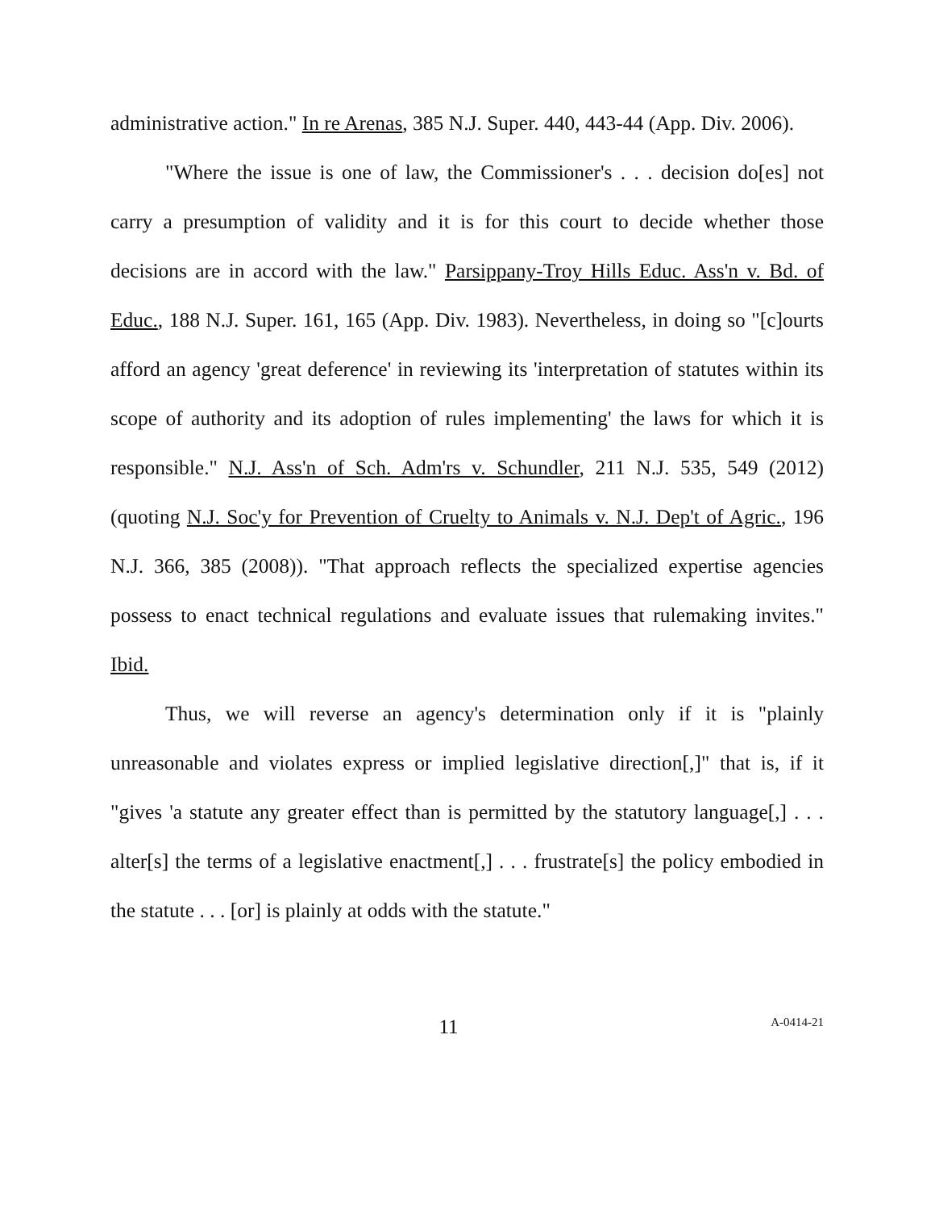administrative action." In re Arenas, 385 N.J. Super. 440, 443-44 (App. Div. 2006).
"Where the issue is one of law, the Commissioner's . . . decision do[es] not carry a presumption of validity and it is for this court to decide whether those decisions are in accord with the law." Parsippany-Troy Hills Educ. Ass'n v. Bd. of Educ., 188 N.J. Super. 161, 165 (App. Div. 1983). Nevertheless, in doing so "[c]ourts afford an agency 'great deference' in reviewing its 'interpretation of statutes within its scope of authority and its adoption of rules implementing' the laws for which it is responsible." N.J. Ass'n of Sch. Adm'rs v. Schundler, 211 N.J. 535, 549 (2012) (quoting N.J. Soc'y for Prevention of Cruelty to Animals v. N.J. Dep't of Agric., 196 N.J. 366, 385 (2008)). "That approach reflects the specialized expertise agencies possess to enact technical regulations and evaluate issues that rulemaking invites." Ibid.
Thus, we will reverse an agency's determination only if it is "plainly unreasonable and violates express or implied legislative direction[,]" that is, if it "gives 'a statute any greater effect than is permitted by the statutory language[,] . . . alter[s] the terms of a legislative enactment[,] . . . frustrate[s] the policy embodied in the statute . . . [or] is plainly at odds with the statute."
11
A-0414-21